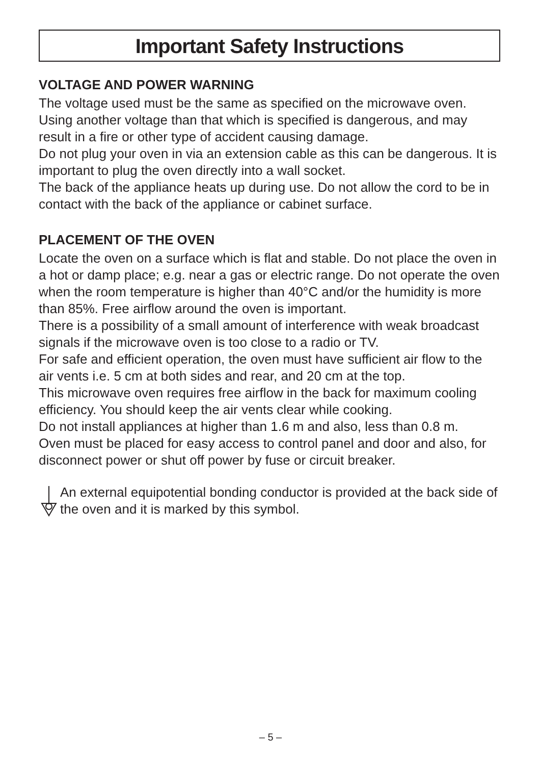Important Safety Instructions
VOLTAGE AND POWER WARNING
The voltage used must be the same as specified on the microwave oven. Using another voltage than that which is specified is dangerous, and may result in a fire or other type of accident causing damage.
Do not plug your oven in via an extension cable as this can be dangerous. It is important to plug the oven directly into a wall socket.
The back of the appliance heats up during use. Do not allow the cord to be in contact with the back of the appliance or cabinet surface.
PLACEMENT OF THE OVEN
Locate the oven on a surface which is flat and stable. Do not place the oven in a hot or damp place; e.g. near a gas or electric range. Do not operate the oven when the room temperature is higher than 40°C and/or the humidity is more than 85%. Free airflow around the oven is important.
There is a possibility of a small amount of interference with weak broadcast signals if the microwave oven is too close to a radio or TV.
For safe and efficient operation, the oven must have sufficient air flow to the air vents i.e. 5 cm at both sides and rear, and 20 cm at the top.
This microwave oven requires free airflow in the back for maximum cooling efficiency. You should keep the air vents clear while cooking.
Do not install appliances at higher than 1.6 m and also, less than 0.8 m.
Oven must be placed for easy access to control panel and door and also, for disconnect power or shut off power by fuse or circuit breaker.
An external equipotential bonding conductor is provided at the back side of the oven and it is marked by this symbol.
– 5 –